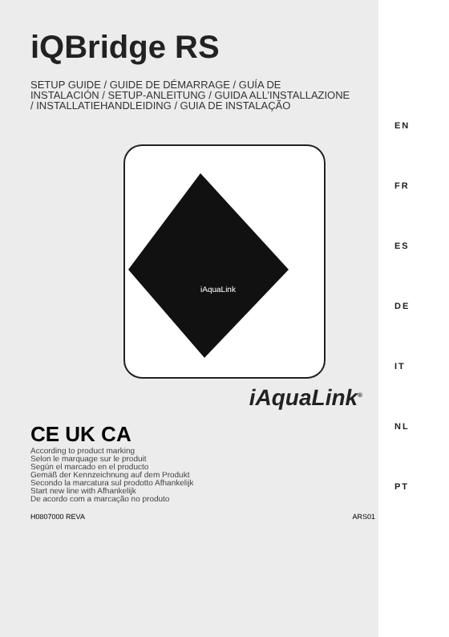iQBridge RS
SETUP GUIDE / GUIDE DE DÉMARRAGE / GUÍA DE INSTALACIÓN / SETUP-ANLEITUNG / GUIDA ALL’INSTALLAZIONE / INSTALLATIEHANDLEIDING / GUIA DE INSTALAÇÃO
iAquaLink
iAquaLink<sup>®</sup>
CE UK CA
According to product marking
Selon le marquage sur le produit
Según el marcado en el producto
Gemäß der Kennzeichnung auf dem Produkt
Secondo la marcatura sul prodotto Afhankelijk
Start new line with Afhankelijk
De acordo com a marcação no produto
H0807000 REVA ARS01
EN
FR
ES
DE
IT
NL
PT